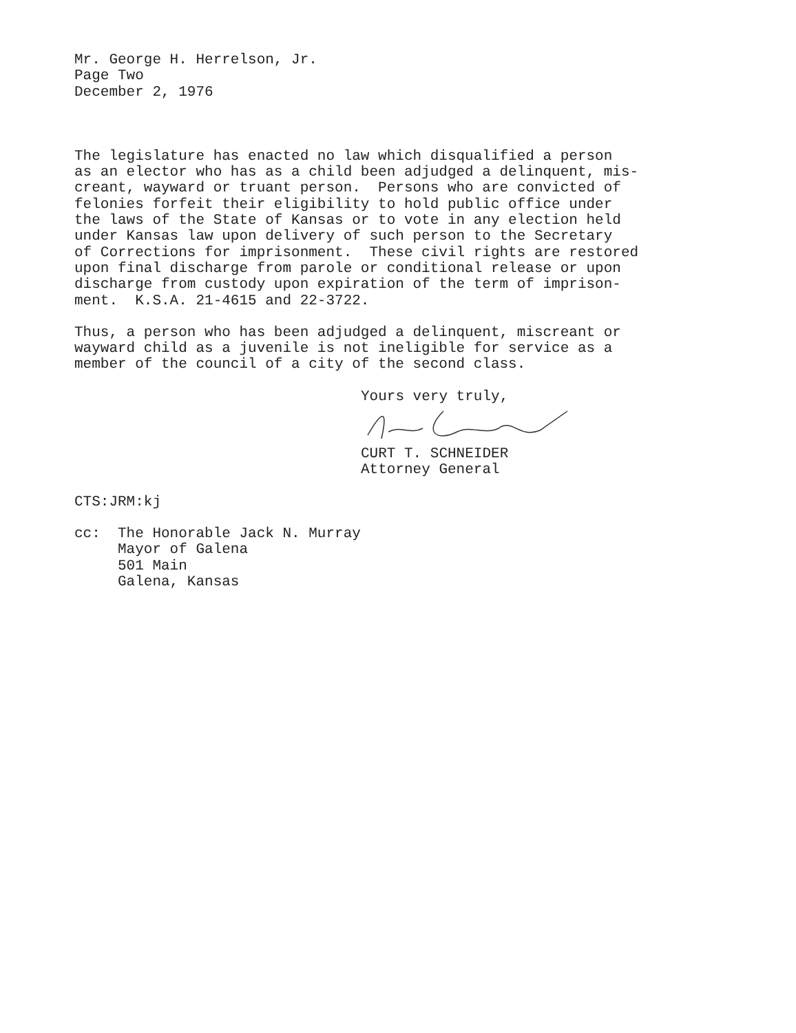Mr. George H. Herrelson, Jr. Page Two December 2, 1976
The legislature has enacted no law which disqualified a person as an elector who has as a child been adjudged a delinquent, mis- creant, wayward or truant person. Persons who are convicted of felonies forfeit their eligibility to hold public office under the laws of the State of Kansas or to vote in any election held under Kansas law upon delivery of such person to the Secretary of Corrections for imprisonment. These civil rights are restored upon final discharge from parole or conditional release or upon discharge from custody upon expiration of the term of imprison- ment. K.S.A. 21-4615 and 22-3722.
Thus, a person who has been adjudged a delinquent, miscreant or wayward child as a juvenile is not ineligible for service as a member of the council of a city of the second class.
Yours very truly,
CURT T. SCHNEIDER Attorney General
CTS:JRM:kj
cc: The Honorable Jack N. Murray Mayor of Galena 501 Main Galena, Kansas